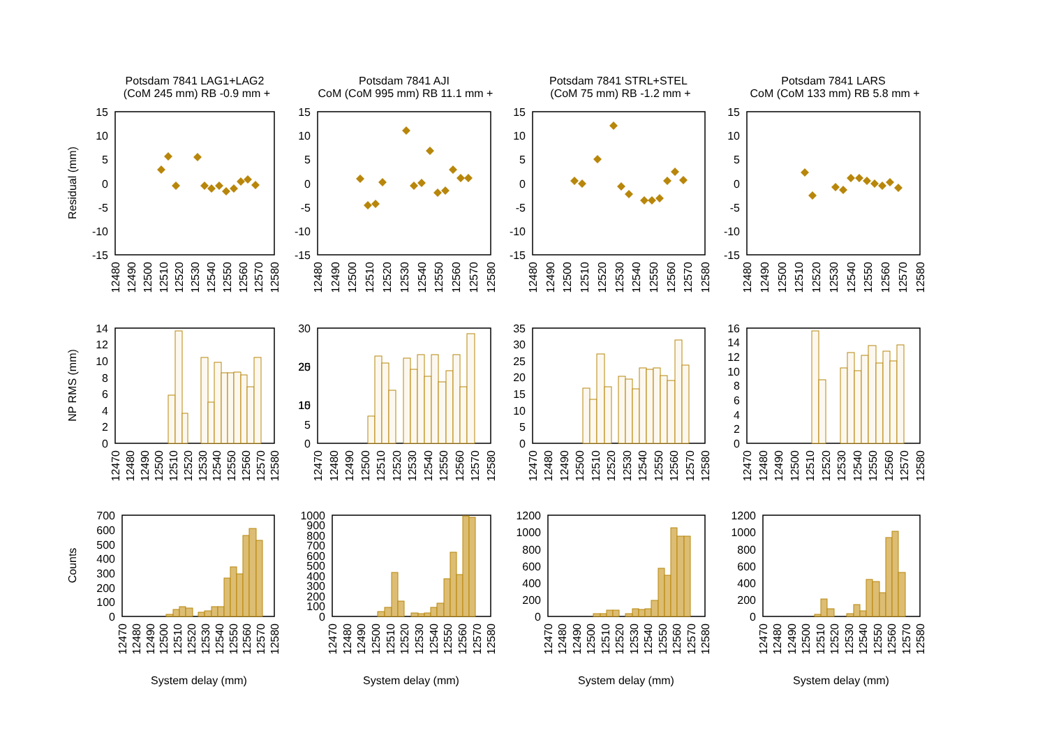Potsdam 7841 LAG1+LAG2
(CoM 245 mm) RB -0.9 mm +
Potsdam 7841 AJI
CoM (CoM 995 mm) RB 11.1 mm +
Potsdam 7841 STRL+STEL
(CoM 75 mm) RB -1.2 mm +
Potsdam 7841 LARS
CoM (CoM 133 mm) RB 5.8 mm +
Residual (mm)
NP RMS (mm)
Counts
15
10
5
0
-5
-10
-15
15
10
5
0
-5
-10
-15
15
10
5
0
-5
-10
-15
15
10
5
0
-5
-10
-15
12480
12490
12500
12510
12520
12530
12540
12550
12560
12570
12580
12480
12490
12500
12510
12520
12530
12540
12550
12560
12570
12580
12480
12490
12500
12510
12520
12530
12540
12550
12560
12570
12580
12480
12490
12500
12510
12520
12530
12540
12550
12560
12570
12580
14
12
10
8
6
4
2
0
30
25
20
15
10
5
0
35
30
25
20
15
10
5
0
16
14
12
10
8
6
4
2
0
12470
12480
12490
12500
12510
12520
12530
12540
12550
12560
12570
12580
12470
12480
12490
12500
12510
12520
12530
12540
12550
12560
12570
12580
12470
12480
12490
12500
12510
12520
12530
12540
12550
12560
12570
12580
12470
12480
12490
12500
12510
12520
12530
12540
12550
12560
12570
12580
700
600
500
400
300
200
100
0
1000
900
800
700
600
500
400
300
200
100
0
1200
1000
800
600
400
200
0
1200
1000
800
600
400
200
0
12470
12480
12490
12500
12510
12520
12530
12540
12550
12560
12570
12580
12470
12480
12490
12500
12510
12520
12530
12540
12550
12560
12570
12580
12470
12480
12490
12500
12510
12520
12530
12540
12550
12560
12570
12580
12470
12480
12490
12500
12510
12520
12530
12540
12550
12560
12570
12580
System delay (mm)
System delay (mm)
System delay (mm)
System delay (mm)